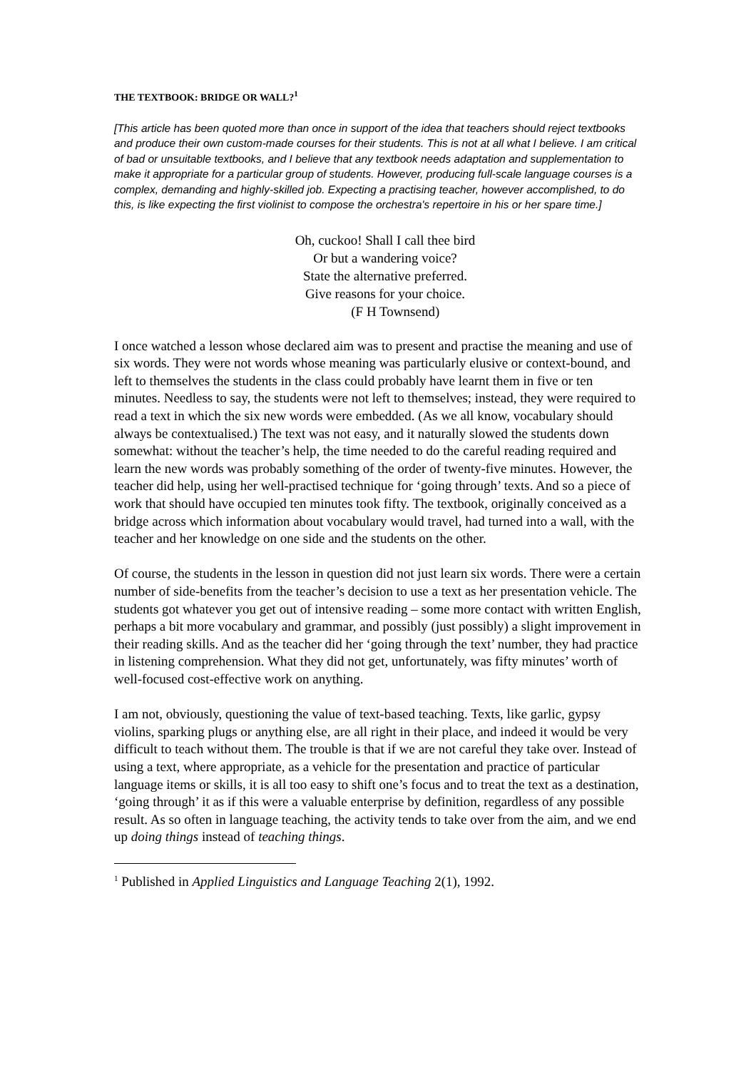THE TEXTBOOK: BRIDGE OR WALL?<sup>1</sup>
[This article has been quoted more than once in support of the idea that teachers should reject textbooks and produce their own custom-made courses for their students. This is not at all what I believe. I am critical of bad or unsuitable textbooks, and I believe that any textbook needs adaptation and supplementation to make it appropriate for a particular group of students. However, producing full-scale language courses is a complex, demanding and highly-skilled job. Expecting a practising teacher, however accomplished, to do this, is like expecting the first violinist to compose the orchestra's repertoire in his or her spare time.]
Oh, cuckoo! Shall I call thee bird
Or but a wandering voice?
State the alternative preferred.
Give reasons for your choice.
(F H Townsend)
I once watched a lesson whose declared aim was to present and practise the meaning and use of six words. They were not words whose meaning was particularly elusive or context-bound, and left to themselves the students in the class could probably have learnt them in five or ten minutes. Needless to say, the students were not left to themselves; instead, they were required to read a text in which the six new words were embedded. (As we all know, vocabulary should always be contextualised.) The text was not easy, and it naturally slowed the students down somewhat: without the teacher’s help, the time needed to do the careful reading required and learn the new words was probably something of the order of twenty-five minutes. However, the teacher did help, using her well-practised technique for ‘going through’ texts. And so a piece of work that should have occupied ten minutes took fifty. The textbook, originally conceived as a bridge across which information about vocabulary would travel, had turned into a wall, with the teacher and her knowledge on one side and the students on the other.
Of course, the students in the lesson in question did not just learn six words. There were a certain number of side-benefits from the teacher’s decision to use a text as her presentation vehicle. The students got whatever you get out of intensive reading – some more contact with written English, perhaps a bit more vocabulary and grammar, and possibly (just possibly) a slight improvement in their reading skills. And as the teacher did her ‘going through the text’ number, they had practice in listening comprehension. What they did not get, unfortunately, was fifty minutes’ worth of well-focused cost-effective work on anything.
I am not, obviously, questioning the value of text-based teaching. Texts, like garlic, gypsy violins, sparking plugs or anything else, are all right in their place, and indeed it would be very difficult to teach without them. The trouble is that if we are not careful they take over. Instead of using a text, where appropriate, as a vehicle for the presentation and practice of particular language items or skills, it is all too easy to shift one’s focus and to treat the text as a destination, ‘going through’ it as if this were a valuable enterprise by definition, regardless of any possible result. As so often in language teaching, the activity tends to take over from the aim, and we end up doing things instead of teaching things.
<sup>1</sup> Published in Applied Linguistics and Language Teaching 2(1), 1992.